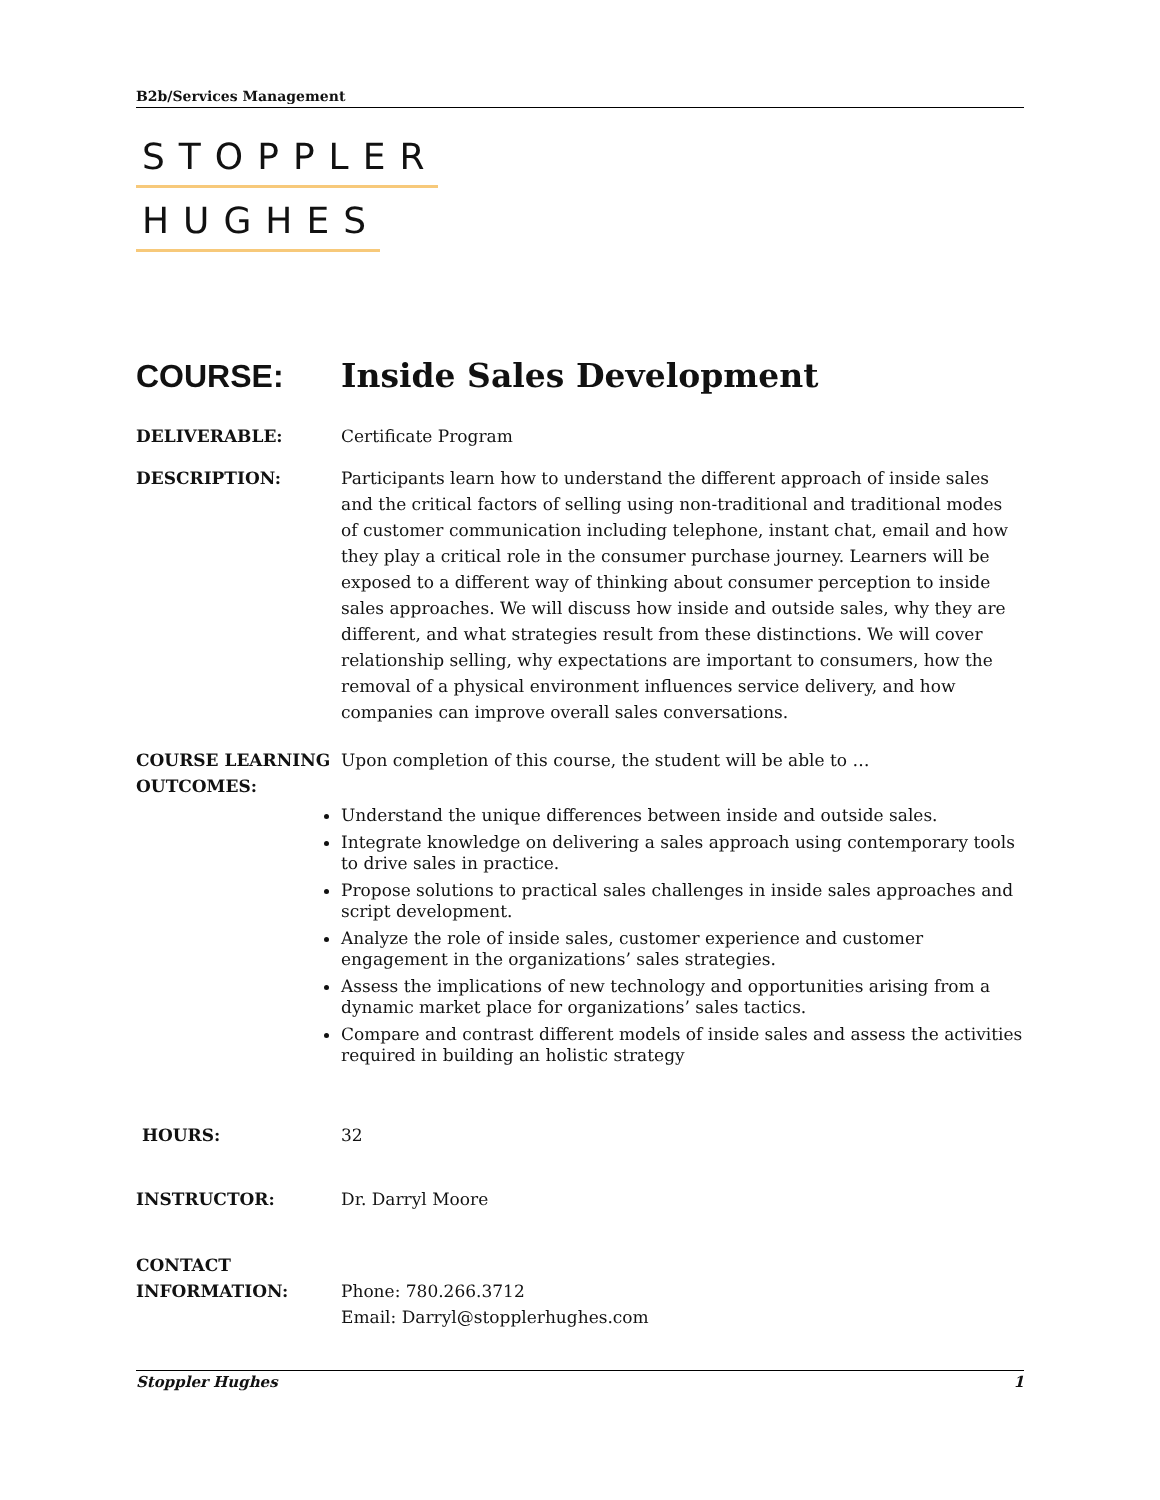B2b/Services Management
STOPPLER
HUGHES
COURSE: Inside Sales Development
DELIVERABLE: Certificate Program
DESCRIPTION: Participants learn how to understand the different approach of inside sales and the critical factors of selling using non-traditional and traditional modes of customer communication including telephone, instant chat, email and how they play a critical role in the consumer purchase journey. Learners will be exposed to a different way of thinking about consumer perception to inside sales approaches. We will discuss how inside and outside sales, why they are different, and what strategies result from these distinctions. We will cover relationship selling, why expectations are important to consumers, how the removal of a physical environment influences service delivery, and how companies can improve overall sales conversations.
COURSE LEARNING OUTCOMES:
Upon completion of this course, the student will be able to …
Understand the unique differences between inside and outside sales.
Integrate knowledge on delivering a sales approach using contemporary tools to drive sales in practice.
Propose solutions to practical sales challenges in inside sales approaches and script development.
Analyze the role of inside sales, customer experience and customer engagement in the organizations’ sales strategies.
Assess the implications of new technology and opportunities arising from a dynamic market place for organizations’ sales tactics.
Compare and contrast different models of inside sales and assess the activities required in building an holistic strategy
HOURS: 32
INSTRUCTOR: Dr. Darryl Moore
CONTACT INFORMATION:
Phone: 780.266.3712
Email: Darryl@stopplerhughes.com
Stoppler Hughes 1